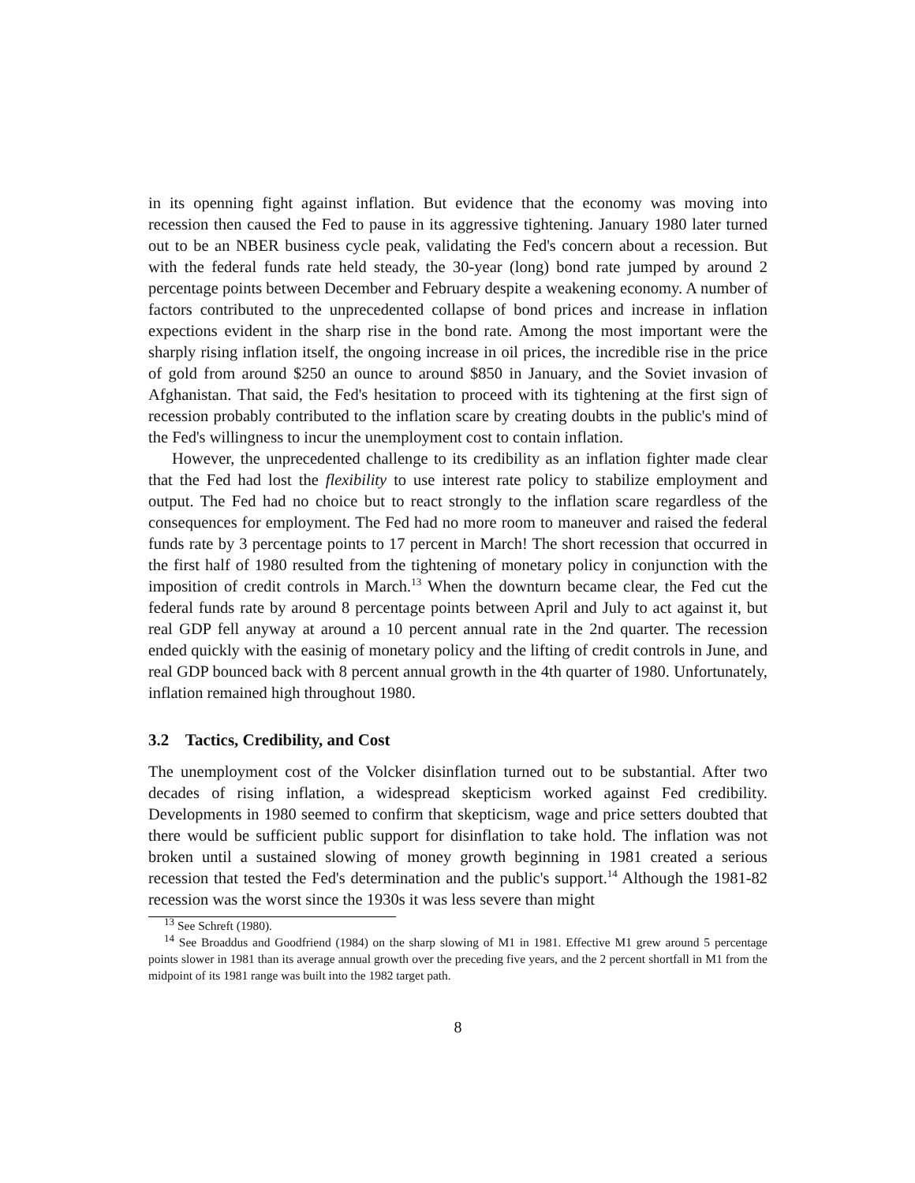in its openning fight against inflation. But evidence that the economy was moving into recession then caused the Fed to pause in its aggressive tightening. January 1980 later turned out to be an NBER business cycle peak, validating the Fed's concern about a recession. But with the federal funds rate held steady, the 30-year (long) bond rate jumped by around 2 percentage points between December and February despite a weakening economy. A number of factors contributed to the unprecedented collapse of bond prices and increase in inflation expections evident in the sharp rise in the bond rate. Among the most important were the sharply rising inflation itself, the ongoing increase in oil prices, the incredible rise in the price of gold from around $250 an ounce to around $850 in January, and the Soviet invasion of Afghanistan. That said, the Fed's hesitation to proceed with its tightening at the first sign of recession probably contributed to the inflation scare by creating doubts in the public's mind of the Fed's willingness to incur the unemployment cost to contain inflation.
However, the unprecedented challenge to its credibility as an inflation fighter made clear that the Fed had lost the flexibility to use interest rate policy to stabilize employment and output. The Fed had no choice but to react strongly to the inflation scare regardless of the consequences for employment. The Fed had no more room to maneuver and raised the federal funds rate by 3 percentage points to 17 percent in March! The short recession that occurred in the first half of 1980 resulted from the tightening of monetary policy in conjunction with the imposition of credit controls in March.<sup>13</sup> When the downturn became clear, the Fed cut the federal funds rate by around 8 percentage points between April and July to act against it, but real GDP fell anyway at around a 10 percent annual rate in the 2nd quarter. The recession ended quickly with the easinig of monetary policy and the lifting of credit controls in June, and real GDP bounced back with 8 percent annual growth in the 4th quarter of 1980. Unfortunately, inflation remained high throughout 1980.
3.2 Tactics, Credibility, and Cost
The unemployment cost of the Volcker disinflation turned out to be substantial. After two decades of rising inflation, a widespread skepticism worked against Fed credibility. Developments in 1980 seemed to confirm that skepticism, wage and price setters doubted that there would be sufficient public support for disinflation to take hold. The inflation was not broken until a sustained slowing of money growth beginning in 1981 created a serious recession that tested the Fed's determination and the public's support.<sup>14</sup> Although the 1981-82 recession was the worst since the 1930s it was less severe than might
<sup>13</sup> See Schreft (1980).
<sup>14</sup> See Broaddus and Goodfriend (1984) on the sharp slowing of M1 in 1981. Effective M1 grew around 5 percentage points slower in 1981 than its average annual growth over the preceding five years, and the 2 percent shortfall in M1 from the midpoint of its 1981 range was built into the 1982 target path.
8